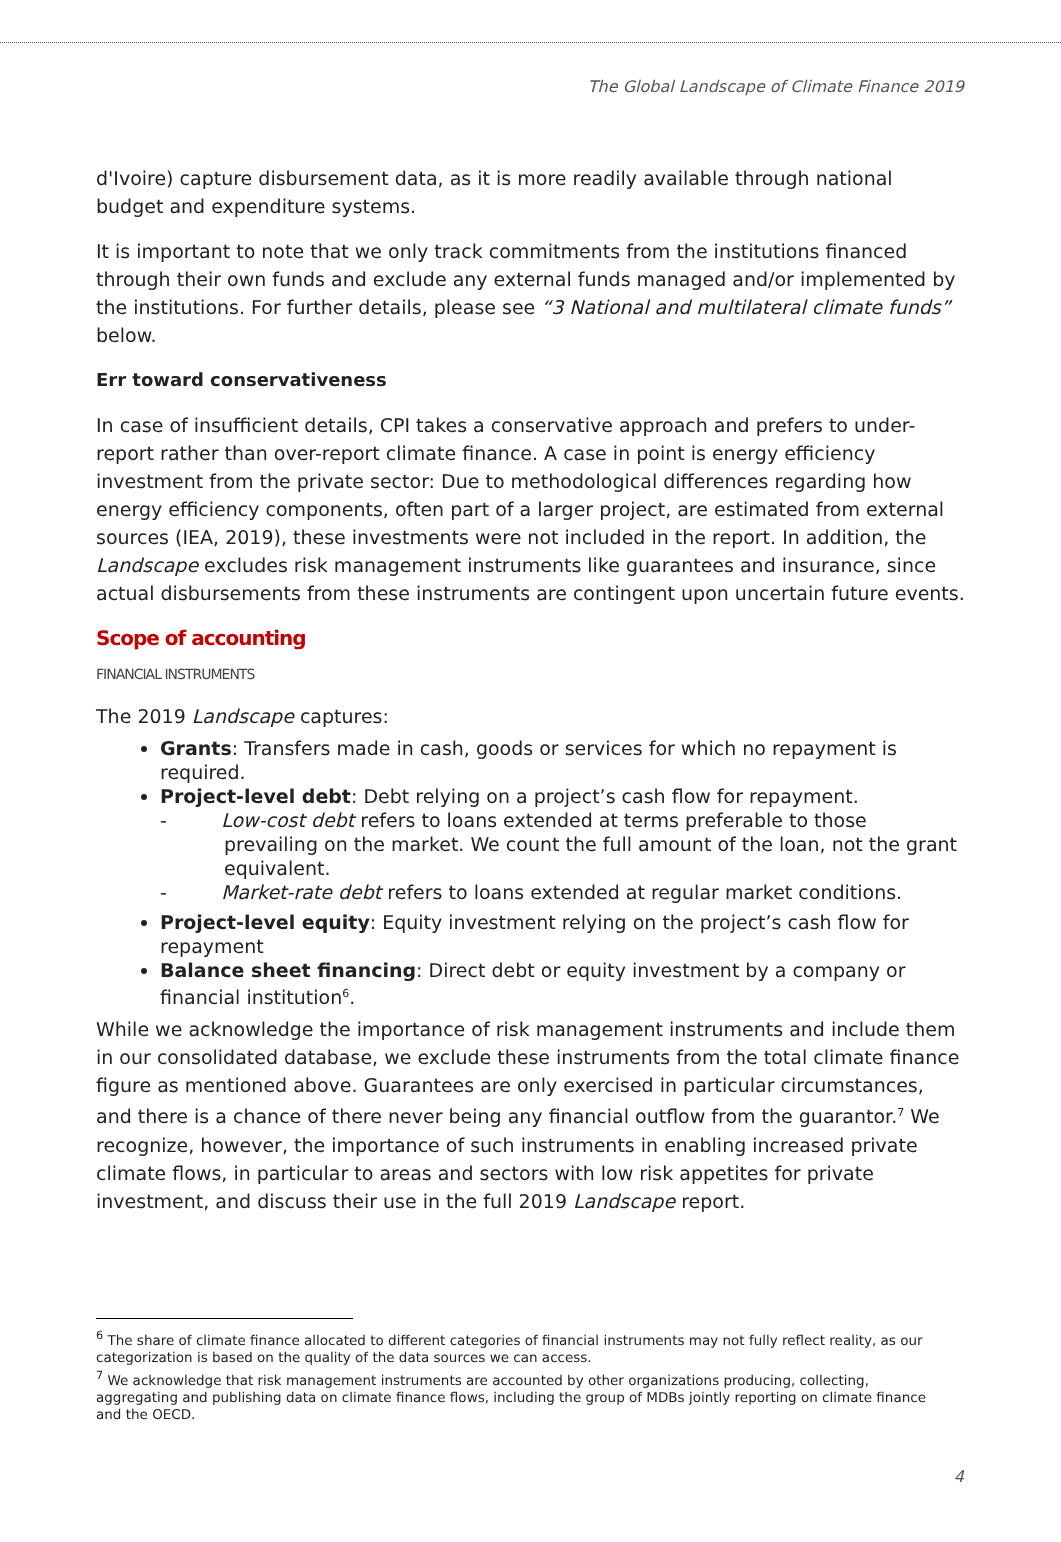The Global Landscape of Climate Finance 2019
d'Ivoire) capture disbursement data, as it is more readily available through national budget and expenditure systems.
It is important to note that we only track commitments from the institutions financed through their own funds and exclude any external funds managed and/or implemented by the institutions. For further details, please see “3 National and multilateral climate funds” below.
Err toward conservativeness
In case of insufficient details, CPI takes a conservative approach and prefers to under-report rather than over-report climate finance. A case in point is energy efficiency investment from the private sector: Due to methodological differences regarding how energy efficiency components, often part of a larger project, are estimated from external sources (IEA, 2019), these investments were not included in the report. In addition, the Landscape excludes risk management instruments like guarantees and insurance, since actual disbursements from these instruments are contingent upon uncertain future events.
Scope of accounting
FINANCIAL INSTRUMENTS
The 2019 Landscape captures:
Grants: Transfers made in cash, goods or services for which no repayment is required.
Project-level debt: Debt relying on a project’s cash flow for repayment.
- Low-cost debt refers to loans extended at terms preferable to those prevailing on the market. We count the full amount of the loan, not the grant equivalent.
- Market-rate debt refers to loans extended at regular market conditions.
Project-level equity: Equity investment relying on the project’s cash flow for repayment
Balance sheet financing: Direct debt or equity investment by a company or financial institution<sup>6</sup>.
While we acknowledge the importance of risk management instruments and include them in our consolidated database, we exclude these instruments from the total climate finance figure as mentioned above. Guarantees are only exercised in particular circumstances, and there is a chance of there never being any financial outflow from the guarantor.<sup>7</sup> We recognize, however, the importance of such instruments in enabling increased private climate flows, in particular to areas and sectors with low risk appetites for private investment, and discuss their use in the full 2019 Landscape report.
<sup>6</sup> The share of climate finance allocated to different categories of financial instruments may not fully reflect reality, as our categorization is based on the quality of the data sources we can access.
<sup>7</sup> We acknowledge that risk management instruments are accounted by other organizations producing, collecting, aggregating and publishing data on climate finance flows, including the group of MDBs jointly reporting on climate finance and the OECD.
4